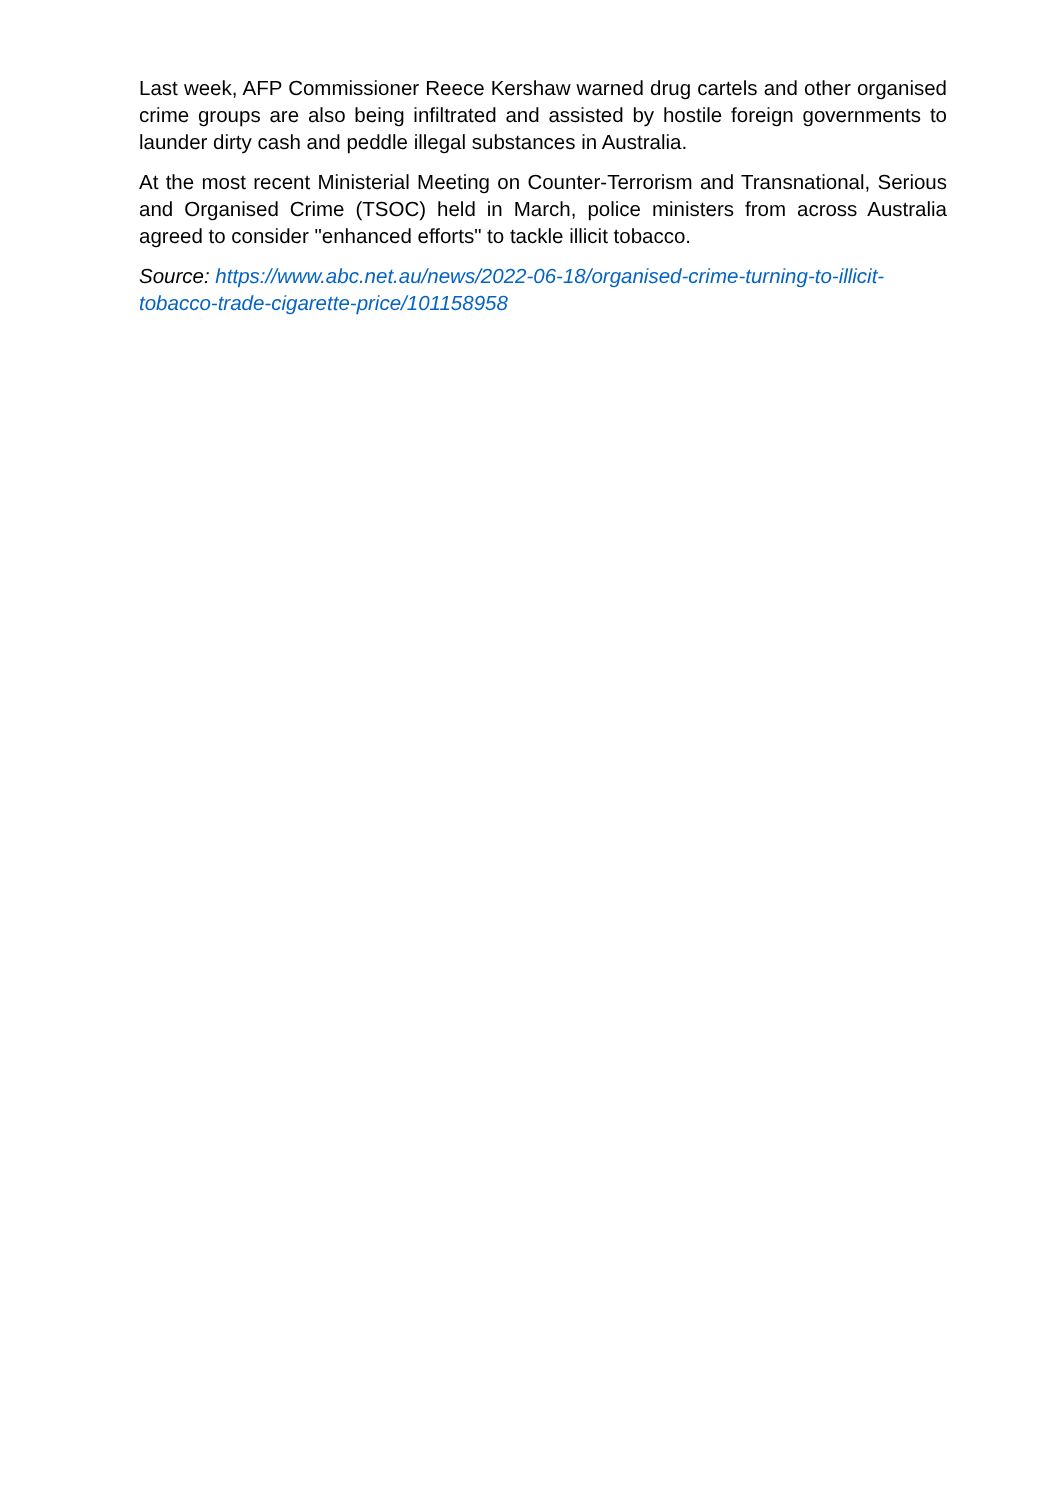Last week, AFP Commissioner Reece Kershaw warned drug cartels and other organised crime groups are also being infiltrated and assisted by hostile foreign governments to launder dirty cash and peddle illegal substances in Australia.
At the most recent Ministerial Meeting on Counter-Terrorism and Transnational, Serious and Organised Crime (TSOC) held in March, police ministers from across Australia agreed to consider "enhanced efforts" to tackle illicit tobacco.
Source: https://www.abc.net.au/news/2022-06-18/organised-crime-turning-to-illicit-tobacco-trade-cigarette-price/101158958